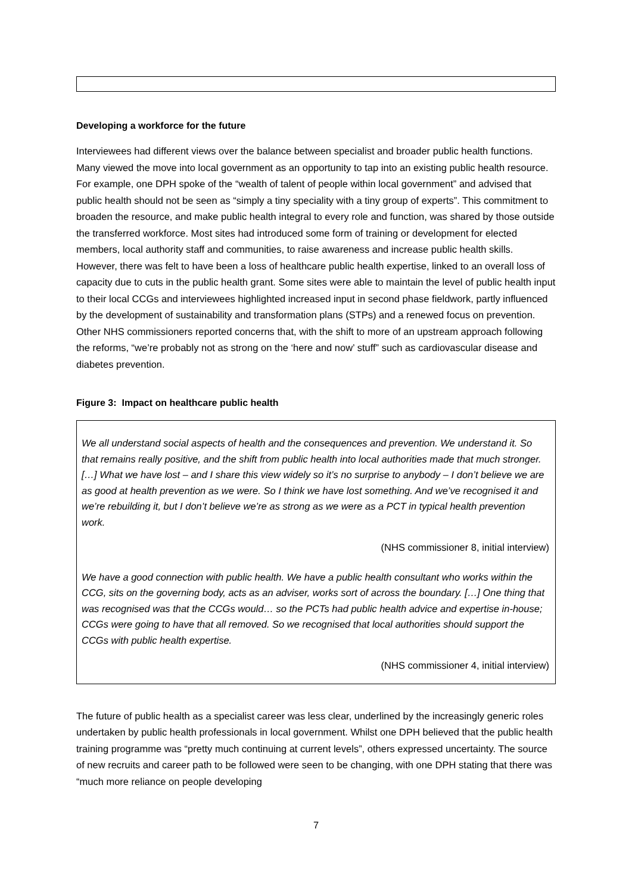Developing a workforce for the future
Interviewees had different views over the balance between specialist and broader public health functions. Many viewed the move into local government as an opportunity to tap into an existing public health resource. For example, one DPH spoke of the “wealth of talent of people within local government” and advised that public health should not be seen as “simply a tiny speciality with a tiny group of experts”. This commitment to broaden the resource, and make public health integral to every role and function, was shared by those outside the transferred workforce. Most sites had introduced some form of training or development for elected members, local authority staff and communities, to raise awareness and increase public health skills. However, there was felt to have been a loss of healthcare public health expertise, linked to an overall loss of capacity due to cuts in the public health grant. Some sites were able to maintain the level of public health input to their local CCGs and interviewees highlighted increased input in second phase fieldwork, partly influenced by the development of sustainability and transformation plans (STPs) and a renewed focus on prevention. Other NHS commissioners reported concerns that, with the shift to more of an upstream approach following the reforms, “we’re probably not as strong on the ‘here and now’ stuff” such as cardiovascular disease and diabetes prevention.
Figure 3: Impact on healthcare public health
We all understand social aspects of health and the consequences and prevention. We understand it. So that remains really positive, and the shift from public health into local authorities made that much stronger. […] What we have lost – and I share this view widely so it’s no surprise to anybody – I don’t believe we are as good at health prevention as we were. So I think we have lost something. And we’ve recognised it and we’re rebuilding it, but I don’t believe we’re as strong as we were as a PCT in typical health prevention work.
(NHS commissioner 8, initial interview)
We have a good connection with public health. We have a public health consultant who works within the CCG, sits on the governing body, acts as an adviser, works sort of across the boundary. […] One thing that was recognised was that the CCGs would… so the PCTs had public health advice and expertise in-house; CCGs were going to have that all removed. So we recognised that local authorities should support the CCGs with public health expertise.
(NHS commissioner 4, initial interview)
The future of public health as a specialist career was less clear, underlined by the increasingly generic roles undertaken by public health professionals in local government. Whilst one DPH believed that the public health training programme was “pretty much continuing at current levels”, others expressed uncertainty. The source of new recruits and career path to be followed were seen to be changing, with one DPH stating that there was “much more reliance on people developing
7